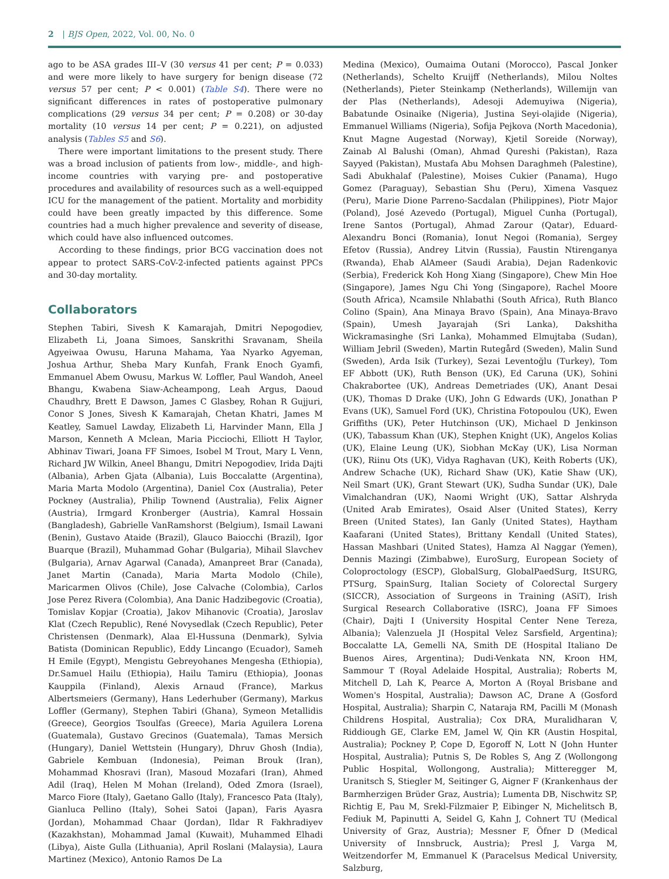2 | BJS Open, 2022, Vol. 00, No. 0
ago to be ASA grades III–V (30 versus 41 per cent; P = 0.033) and were more likely to have surgery for benign disease (72 versus 57 per cent; P < 0.001) (Table S4). There were no significant differences in rates of postoperative pulmonary complications (29 versus 34 per cent; P = 0.208) or 30-day mortality (10 versus 14 per cent; P = 0.221), on adjusted analysis (Tables S5 and S6).
There were important limitations to the present study. There was a broad inclusion of patients from low-, middle-, and high-income countries with varying pre- and postoperative procedures and availability of resources such as a well-equipped ICU for the management of the patient. Mortality and morbidity could have been greatly impacted by this difference. Some countries had a much higher prevalence and severity of disease, which could have also influenced outcomes.
According to these findings, prior BCG vaccination does not appear to protect SARS-CoV-2-infected patients against PPCs and 30-day mortality.
Collaborators
Stephen Tabiri, Sivesh K Kamarajah, Dmitri Nepogodiev, Elizabeth Li, Joana Simoes, Sanskrithi Sravanam, Sheila Agyeiwaa Owusu, Haruna Mahama, Yaa Nyarko Agyeman, Joshua Arthur, Sheba Mary Kunfah, Frank Enoch Gyamfi, Emmanuel Abem Owusu, Markus W. Loffler, Paul Wandoh, Aneel Bhangu, Kwabena Siaw-Acheampong, Leah Argus, Daoud Chaudhry, Brett E Dawson, James C Glasbey, Rohan R Gujjuri, Conor S Jones, Sivesh K Kamarajah, Chetan Khatri, James M Keatley, Samuel Lawday, Elizabeth Li, Harvinder Mann, Ella J Marson, Kenneth A Mclean, Maria Picciochi, Elliott H Taylor, Abhinav Tiwari, Joana FF Simoes, Isobel M Trout, Mary L Venn, Richard JW Wilkin, Aneel Bhangu, Dmitri Nepogodiev, Irida Dajti (Albania), Arben Gjata (Albania), Luis Boccalatte (Argentina), Maria Marta Modolo (Argentina), Daniel Cox (Australia), Peter Pockney (Australia), Philip Townend (Australia), Felix Aigner (Austria), Irmgard Kronberger (Austria), Kamral Hossain (Bangladesh), Gabrielle VanRamshorst (Belgium), Ismail Lawani (Benin), Gustavo Ataide (Brazil), Glauco Baiocchi (Brazil), Igor Buarque (Brazil), Muhammad Gohar (Bulgaria), Mihail Slavchev (Bulgaria), Arnav Agarwal (Canada), Amanpreet Brar (Canada), Janet Martin (Canada), Maria Marta Modolo (Chile), Maricarmen Olivos (Chile), Jose Calvache (Colombia), Carlos Jose Perez Rivera (Colombia), Ana Danic Hadzibegovic (Croatia), Tomislav Kopjar (Croatia), Jakov Mihanovic (Croatia), Jaroslav Klat (Czech Republic), René Novysedlak (Czech Republic), Peter Christensen (Denmark), Alaa El-Hussuna (Denmark), Sylvia Batista (Dominican Republic), Eddy Lincango (Ecuador), Sameh H Emile (Egypt), Mengistu Gebreyohanes Mengesha (Ethiopia), Dr.Samuel Hailu (Ethiopia), Hailu Tamiru (Ethiopia), Joonas Kauppila (Finland), Alexis Arnaud (France), Markus Albertsmeiers (Germany), Hans Lederhuber (Germany), Markus Loffler (Germany), Stephen Tabiri (Ghana), Symeon Metallidis (Greece), Georgios Tsoulfas (Greece), Maria Aguilera Lorena (Guatemala), Gustavo Grecinos (Guatemala), Tamas Mersich (Hungary), Daniel Wettstein (Hungary), Dhruv Ghosh (India), Gabriele Kembuan (Indonesia), Peiman Brouk (Iran), Mohammad Khosravi (Iran), Masoud Mozafari (Iran), Ahmed Adil (Iraq), Helen M Mohan (Ireland), Oded Zmora (Israel), Marco Fiore (Italy), Gaetano Gallo (Italy), Francesco Pata (Italy), Gianluca Pellino (Italy), Sohei Satoi (Japan), Faris Ayasra (Jordan), Mohammad Chaar (Jordan), Ildar R Fakhradiyev (Kazakhstan), Mohammad Jamal (Kuwait), Muhammed Elhadi (Libya), Aiste Gulla (Lithuania), April Roslani (Malaysia), Laura Martinez (Mexico), Antonio Ramos De La
Medina (Mexico), Oumaima Outani (Morocco), Pascal Jonker (Netherlands), Schelto Kruijff (Netherlands), Milou Noltes (Netherlands), Pieter Steinkamp (Netherlands), Willemijn van der Plas (Netherlands), Adesoji Ademuyiwa (Nigeria), Babatunde Osinaike (Nigeria), Justina Seyi-olajide (Nigeria), Emmanuel Williams (Nigeria), Sofija Pejkova (North Macedonia), Knut Magne Augestad (Norway), Kjetil Soreide (Norway), Zainab Al Balushi (Oman), Ahmad Qureshi (Pakistan), Raza Sayyed (Pakistan), Mustafa Abu Mohsen Daraghmeh (Palestine), Sadi Abukhalaf (Palestine), Moises Cukier (Panama), Hugo Gomez (Paraguay), Sebastian Shu (Peru), Ximena Vasquez (Peru), Marie Dione Parreno-Sacdalan (Philippines), Piotr Major (Poland), José Azevedo (Portugal), Miguel Cunha (Portugal), Irene Santos (Portugal), Ahmad Zarour (Qatar), Eduard-Alexandru Bonci (Romania), Ionut Negoi (Romania), Sergey Efetov (Russia), Andrey Litvin (Russia), Faustin Ntirenganya (Rwanda), Ehab AlAmeer (Saudi Arabia), Dejan Radenkovic (Serbia), Frederick Koh Hong Xiang (Singapore), Chew Min Hoe (Singapore), James Ngu Chi Yong (Singapore), Rachel Moore (South Africa), Ncamsile Nhlabathi (South Africa), Ruth Blanco Colino (Spain), Ana Minaya Bravo (Spain), Ana Minaya-Bravo (Spain), Umesh Jayarajah (Sri Lanka), Dakshitha Wickramasinghe (Sri Lanka), Mohammed Elmujtaba (Sudan), William Jebril (Sweden), Martin Rutegård (Sweden), Malin Sund (Sweden), Arda Isik (Turkey), Sezai Leventoğlu (Turkey), Tom EF Abbott (UK), Ruth Benson (UK), Ed Caruna (UK), Sohini Chakrabortee (UK), Andreas Demetriades (UK), Anant Desai (UK), Thomas D Drake (UK), John G Edwards (UK), Jonathan P Evans (UK), Samuel Ford (UK), Christina Fotopoulou (UK), Ewen Griffiths (UK), Peter Hutchinson (UK), Michael D Jenkinson (UK), Tabassum Khan (UK), Stephen Knight (UK), Angelos Kolias (UK), Elaine Leung (UK), Siobhan McKay (UK), Lisa Norman (UK), Riinu Ots (UK), Vidya Raghavan (UK), Keith Roberts (UK), Andrew Schache (UK), Richard Shaw (UK), Katie Shaw (UK), Neil Smart (UK), Grant Stewart (UK), Sudha Sundar (UK), Dale Vimalchandran (UK), Naomi Wright (UK), Sattar Alshryda (United Arab Emirates), Osaid Alser (United States), Kerry Breen (United States), Ian Ganly (United States), Haytham Kaafarani (United States), Brittany Kendall (United States), Hassan Mashbari (United States), Hamza Al Naggar (Yemen), Dennis Mazingi (Zimbabwe), EuroSurg, European Society of Coloproctology (ESCP), GlobalSurg, GlobalPaedSurg, ItSURG, PTSurg, SpainSurg, Italian Society of Colorectal Surgery (SICCR), Association of Surgeons in Training (ASiT), Irish Surgical Research Collaborative (ISRC), Joana FF Simoes (Chair), Dajti I (University Hospital Center Nene Tereza, Albania); Valenzuela JI (Hospital Velez Sarsfield, Argentina); Boccalatte LA, Gemelli NA, Smith DE (Hospital Italiano De Buenos Aires, Argentina); Dudi-Venkata NN, Kroon HM, Sammour T (Royal Adelaide Hospital, Australia); Roberts M, Mitchell D, Lah K, Pearce A, Morton A (Royal Brisbane and Women's Hospital, Australia); Dawson AC, Drane A (Gosford Hospital, Australia); Sharpin C, Nataraja RM, Pacilli M (Monash Childrens Hospital, Australia); Cox DRA, Muralidharan V, Riddiough GE, Clarke EM, Jamel W, Qin KR (Austin Hospital, Australia); Pockney P, Cope D, Egoroff N, Lott N (John Hunter Hospital, Australia); Putnis S, De Robles S, Ang Z (Wollongong Public Hospital, Wollongong, Australia); Mitteregger M, Uranitsch S, Stiegler M, Seitinger G, Aigner F (Krankenhaus der Barmherzigen Brüder Graz, Austria); Lumenta DB, Nischwitz SP, Richtig E, Pau M, Srekl-Filzmaier P, Eibinger N, Michelitsch B, Fediuk M, Papinutti A, Seidel G, Kahn J, Cohnert TU (Medical University of Graz, Austria); Messner F, Öfner D (Medical University of Innsbruck, Austria); Presl J, Varga M, Weitzendorfer M, Emmanuel K (Paracelsus Medical University, Salzburg,